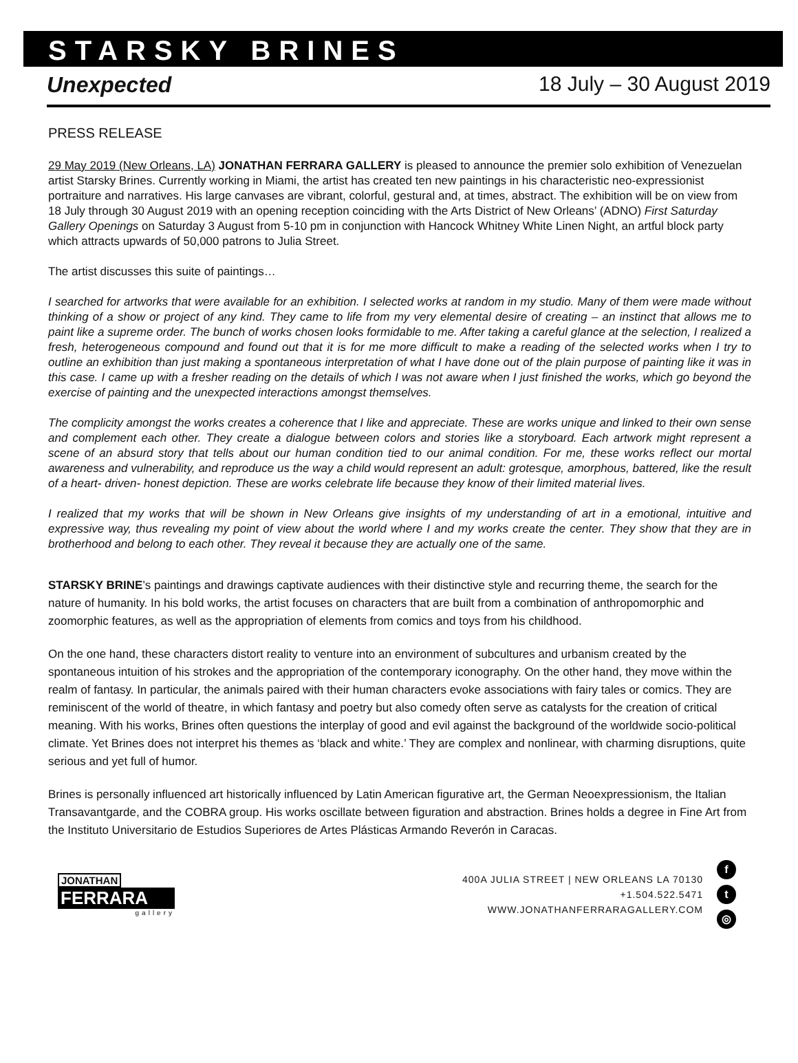STARSKY BRINES
Unexpected 18 July – 30 August 2019
PRESS RELEASE
29 May 2019 (New Orleans, LA) JONATHAN FERRARA GALLERY is pleased to announce the premier solo exhibition of Venezuelan artist Starsky Brines. Currently working in Miami, the artist has created ten new paintings in his characteristic neo-expressionist portraiture and narratives. His large canvases are vibrant, colorful, gestural and, at times, abstract. The exhibition will be on view from 18 July through 30 August 2019 with an opening reception coinciding with the Arts District of New Orleans’ (ADNO) First Saturday Gallery Openings on Saturday 3 August from 5-10 pm in conjunction with Hancock Whitney White Linen Night, an artful block party which attracts upwards of 50,000 patrons to Julia Street.
The artist discusses this suite of paintings…
I searched for artworks that were available for an exhibition. I selected works at random in my studio. Many of them were made without thinking of a show or project of any kind. They came to life from my very elemental desire of creating – an instinct that allows me to paint like a supreme order. The bunch of works chosen looks formidable to me. After taking a careful glance at the selection, I realized a fresh, heterogeneous compound and found out that it is for me more difficult to make a reading of the selected works when I try to outline an exhibition than just making a spontaneous interpretation of what I have done out of the plain purpose of painting like it was in this case. I came up with a fresher reading on the details of which I was not aware when I just finished the works, which go beyond the exercise of painting and the unexpected interactions amongst themselves.
The complicity amongst the works creates a coherence that I like and appreciate. These are works unique and linked to their own sense and complement each other. They create a dialogue between colors and stories like a storyboard. Each artwork might represent a scene of an absurd story that tells about our human condition tied to our animal condition. For me, these works reflect our mortal awareness and vulnerability, and reproduce us the way a child would represent an adult: grotesque, amorphous, battered, like the result of a heart- driven- honest depiction. These are works celebrate life because they know of their limited material lives.
I realized that my works that will be shown in New Orleans give insights of my understanding of art in a emotional, intuitive and expressive way, thus revealing my point of view about the world where I and my works create the center. They show that they are in brotherhood and belong to each other. They reveal it because they are actually one of the same.
STARSKY BRINE’s paintings and drawings captivate audiences with their distinctive style and recurring theme, the search for the nature of humanity. In his bold works, the artist focuses on characters that are built from a combination of anthropomorphic and zoomorphic features, as well as the appropriation of elements from comics and toys from his childhood.
On the one hand, these characters distort reality to venture into an environment of subcultures and urbanism created by the spontaneous intuition of his strokes and the appropriation of the contemporary iconography. On the other hand, they move within the realm of fantasy. In particular, the animals paired with their human characters evoke associations with fairy tales or comics. They are reminiscent of the world of theatre, in which fantasy and poetry but also comedy often serve as catalysts for the creation of critical meaning. With his works, Brines often questions the interplay of good and evil against the background of the worldwide socio-political climate. Yet Brines does not interpret his themes as ‘black and white.’ They are complex and nonlinear, with charming disruptions, quite serious and yet full of humor.
Brines is personally influenced art historically influenced by Latin American figurative art, the German Neoexpressionism, the Italian Transavantgarde, and the COBRA group. His works oscillate between figuration and abstraction. Brines holds a degree in Fine Art from the Instituto Universitario de Estudios Superiores de Artes Plásticas Armando Reverón in Caracas.
JONATHAN
FERRARA
gallery
400A JULIA STREET | NEW ORLEANS LA 70130
+1.504.522.5471
WWW.JONATHANFERRARAGALLERY.COM
f
t
◎